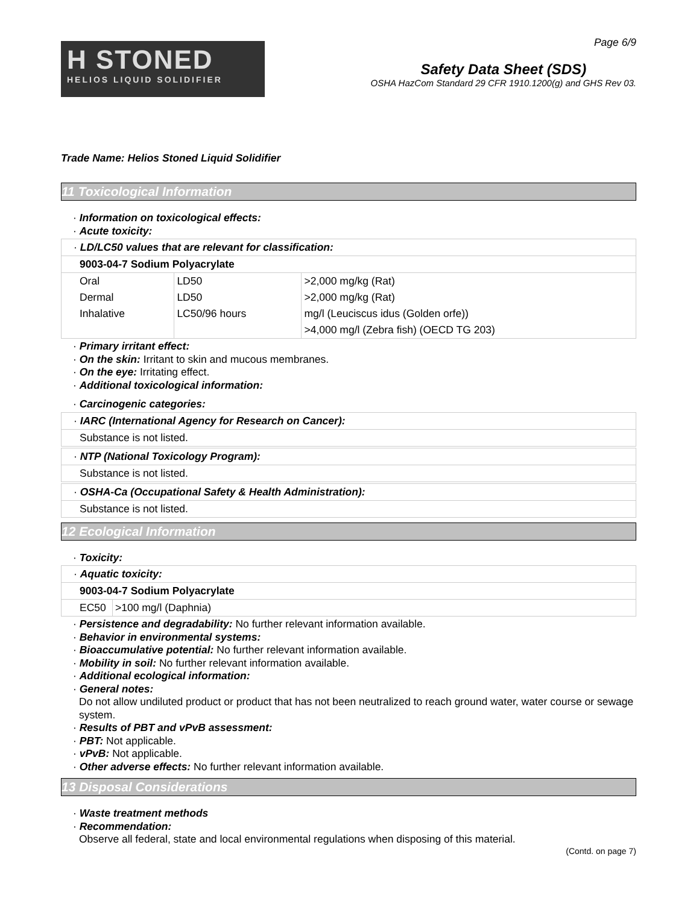H STONED
HELIOS LIQUID SOLIDIFIER
Page 6/9
Safety Data Sheet (SDS)
OSHA HazCom Standard 29 CFR 1910.1200(g) and GHS Rev 03.
Trade Name: Helios Stoned Liquid Solidifier
11 Toxicological Information
· Information on toxicological effects:
· Acute toxicity:
| · LD/LC50 values that are relevant for classification: | | |
| 9003-04-7 Sodium Polyacrylate | | |
| Oral | LD50 | >2,000 mg/kg (Rat) |
| Dermal | LD50 | >2,000 mg/kg (Rat) |
| Inhalative | LC50/96 hours | mg/l (Leuciscus idus (Golden orfe)) |
| | | >4,000 mg/l (Zebra fish) (OECD TG 203) |
· Primary irritant effect:
· On the skin: Irritant to skin and mucous membranes.
· On the eye: Irritating effect.
· Additional toxicological information:
· Carcinogenic categories:
| · IARC (International Agency for Research on Cancer): |
| Substance is not listed. |
| · NTP (National Toxicology Program): |
| Substance is not listed. |
| · OSHA-Ca (Occupational Safety & Health Administration): |
| Substance is not listed. |
12 Ecological Information
· Toxicity:
| · Aquatic toxicity: | |
| 9003-04-7 Sodium Polyacrylate | |
| EC50 | >100 mg/l (Daphnia) |
· Persistence and degradability: No further relevant information available.
· Behavior in environmental systems:
· Bioaccumulative potential: No further relevant information available.
· Mobility in soil: No further relevant information available.
· Additional ecological information:
· General notes:
Do not allow undiluted product or product that has not been neutralized to reach ground water, water course or sewage system.
· Results of PBT and vPvB assessment:
· PBT: Not applicable.
· vPvB: Not applicable.
· Other adverse effects: No further relevant information available.
13 Disposal Considerations
· Waste treatment methods
· Recommendation:
Observe all federal, state and local environmental regulations when disposing of this material.
(Contd. on page 7)